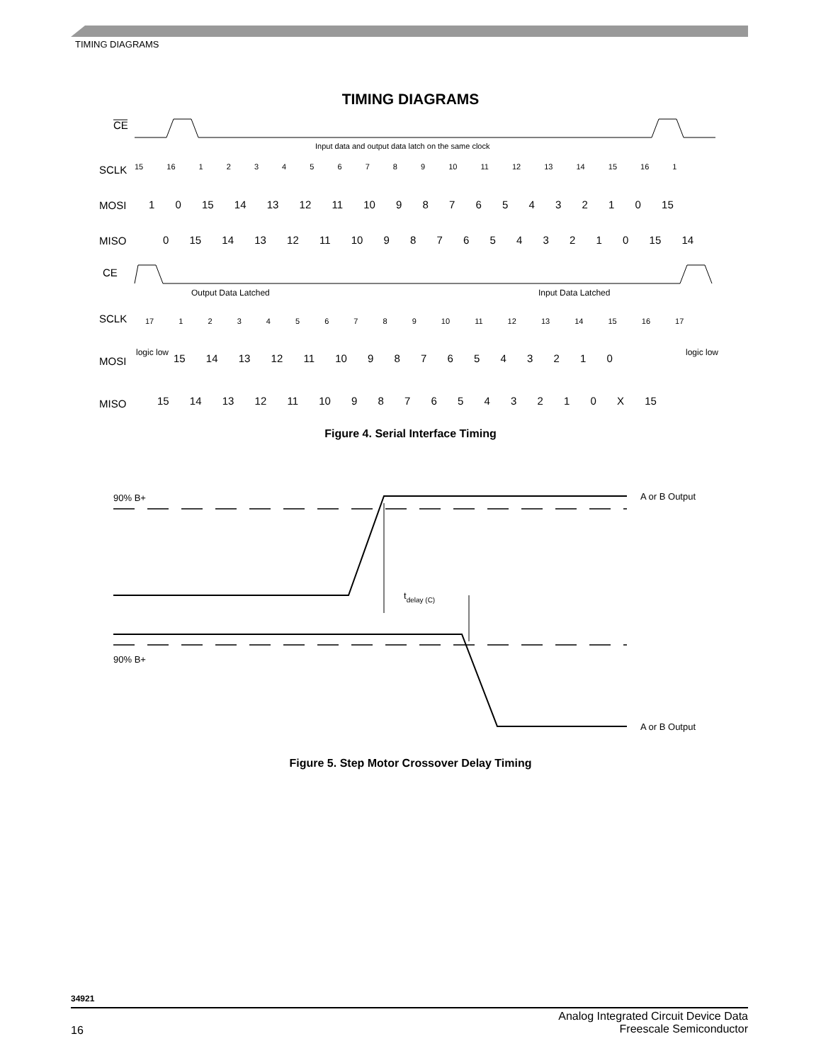TIMING DIAGRAMS
TIMING DIAGRAMS
CE
Input data and output data latch on the same clock
SCLK
MOSI
MISO
CE
Output Data Latched
Input Data Latched
SCLK
MOSI
MISO
15 16 1 2 3 4 5 6 7 8 9 10 11 12 13 14 15 16 1
1 0 15 14 13 12 11 10 9 8 7 6 5 4 3 2 1 0 15
0 15 14 13 12 11 10 9 8 7 6 5 4 3 2 1 0 15 14
17 1 2 3 4 5 6 7 8 9 10 11 12 13 14 15 16 17
logic low
15 14 13 12 11 10 9 8 7 6 5 4 3 2 1 0
logic low
15 14 13 12 11 10 9 8 7 6 5 4 3 2 1 0 X 15
Figure 4. Serial Interface Timing
90% B+
A or B Output
tdelay (C)
90% B+
A or B Output
Figure 5. Step Motor Crossover Delay Timing
34921
Analog Integrated Circuit Device Data
Freescale Semiconductor
16